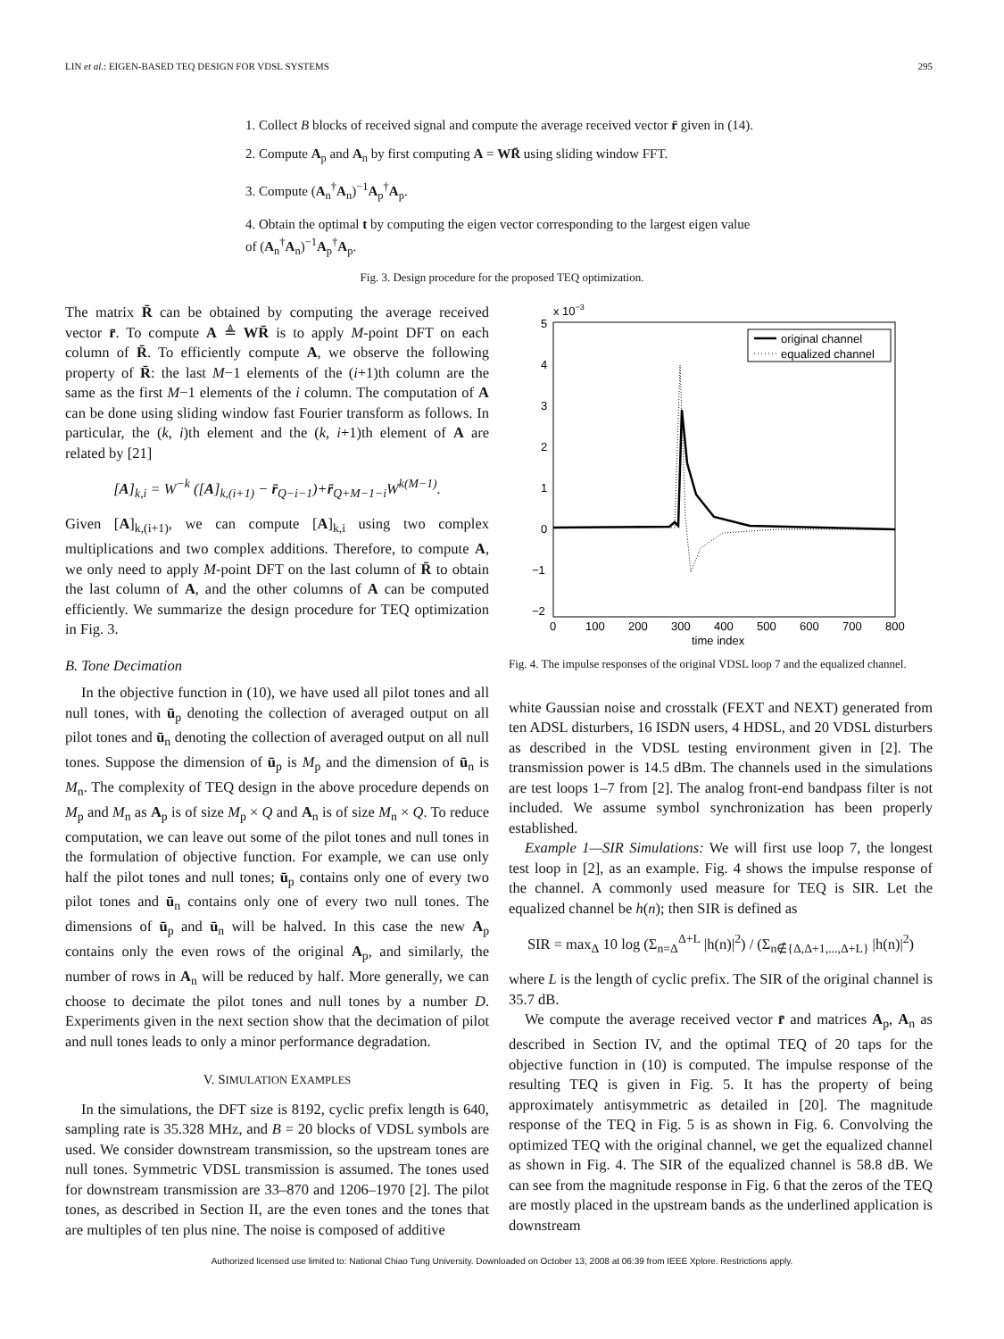LIN et al.: EIGEN-BASED TEQ DESIGN FOR VDSL SYSTEMS 295
1. Collect B blocks of received signal and compute the average received vector r̄ given in (14).
2. Compute A<sub>p</sub> and A<sub>n</sub> by first computing A = WR̄ using sliding window FFT.
3. Compute (A<sub>n</sub><sup>†</sup>A<sub>n</sub>)<sup>−1</sup>A<sub>p</sub><sup>†</sup>A<sub>p</sub>.
4. Obtain the optimal t by computing the eigen vector corresponding to the largest eigen value of (A<sub>n</sub><sup>†</sup>A<sub>n</sub>)<sup>−1</sup>A<sub>p</sub><sup>†</sup>A<sub>p</sub>.
Fig. 3. Design procedure for the proposed TEQ optimization.
The matrix R̄ can be obtained by computing the average received vector r̄. To compute A ≜ WR̄ is to apply M-point DFT on each column of R̄. To efficiently compute A, we observe the following property of R̄: the last M−1 elements of the (i+1)th column are the same as the first M−1 elements of the i column. The computation of A can be done using sliding window fast Fourier transform as follows. In particular, the (k, i)th element and the (k, i+1)th element of A are related by [21]
[A]<sub>k,i</sub> = W<sup>−k</sup> ([A]<sub>k,(i+1)</sub> − r̄<sub>Q−i−1</sub>)+r̄<sub>Q+M−1−i</sub>W<sup>k(M−1)</sup>.
Given [A]<sub>k,(i+1)</sub>, we can compute [A]<sub>k,i</sub> using two complex multiplications and two complex additions. Therefore, to compute A, we only need to apply M-point DFT on the last column of R̄ to obtain the last column of A, and the other columns of A can be computed efficiently. We summarize the design procedure for TEQ optimization in Fig. 3.
B. Tone Decimation
In the objective function in (10), we have used all pilot tones and all null tones, with ū<sub>p</sub> denoting the collection of averaged output on all pilot tones and ū<sub>n</sub> denoting the collection of averaged output on all null tones. Suppose the dimension of ū<sub>p</sub> is M<sub>p</sub> and the dimension of ū<sub>n</sub> is M<sub>n</sub>. The complexity of TEQ design in the above procedure depends on M<sub>p</sub> and M<sub>n</sub> as A<sub>p</sub> is of size M<sub>p</sub> × Q and A<sub>n</sub> is of size M<sub>n</sub> × Q. To reduce computation, we can leave out some of the pilot tones and null tones in the formulation of objective function. For example, we can use only half the pilot tones and null tones; ū<sub>p</sub> contains only one of every two pilot tones and ū<sub>n</sub> contains only one of every two null tones. The dimensions of ū<sub>p</sub> and ū<sub>n</sub> will be halved. In this case the new A<sub>p</sub> contains only the even rows of the original A<sub>p</sub>, and similarly, the number of rows in A<sub>n</sub> will be reduced by half. More generally, we can choose to decimate the pilot tones and null tones by a number D. Experiments given in the next section show that the decimation of pilot and null tones leads to only a minor performance degradation.
V. SIMULATION EXAMPLES
In the simulations, the DFT size is 8192, cyclic prefix length is 640, sampling rate is 35.328 MHz, and B = 20 blocks of VDSL symbols are used. We consider downstream transmission, so the upstream tones are null tones. Symmetric VDSL transmission is assumed. The tones used for downstream transmission are 33–870 and 1206–1970 [2]. The pilot tones, as described in Section II, are the even tones and the tones that are multiples of ten plus nine. The noise is composed of additive
x 10−3
5
4
3
2
1
0
−1
−2
0
100
200
300
400
500
600
700
800
time index
original channel
equalized channel
Fig. 4. The impulse responses of the original VDSL loop 7 and the equalized channel.
white Gaussian noise and crosstalk (FEXT and NEXT) generated from ten ADSL disturbers, 16 ISDN users, 4 HDSL, and 20 VDSL disturbers as described in the VDSL testing environment given in [2]. The transmission power is 14.5 dBm. The channels used in the simulations are test loops 1–7 from [2]. The analog front-end bandpass filter is not included. We assume symbol synchronization has been properly established.
Example 1—SIR Simulations: We will first use loop 7, the longest test loop in [2], as an example. Fig. 4 shows the impulse response of the channel. A commonly used measure for TEQ is SIR. Let the equalized channel be h(n); then SIR is defined as
SIR = max<sub>Δ</sub> 10 log (Σ<sub>n=Δ</sub><sup>Δ+L</sup> |h(n)|<sup>2</sup>) / (Σ<sub>n∉{Δ,Δ+1,...,Δ+L}</sub> |h(n)|<sup>2</sup>)
where L is the length of cyclic prefix. The SIR of the original channel is 35.7 dB.
We compute the average received vector r̄ and matrices A<sub>p</sub>, A<sub>n</sub> as described in Section IV, and the optimal TEQ of 20 taps for the objective function in (10) is computed. The impulse response of the resulting TEQ is given in Fig. 5. It has the property of being approximately antisymmetric as detailed in [20]. The magnitude response of the TEQ in Fig. 5 is as shown in Fig. 6. Convolving the optimized TEQ with the original channel, we get the equalized channel as shown in Fig. 4. The SIR of the equalized channel is 58.8 dB. We can see from the magnitude response in Fig. 6 that the zeros of the TEQ are mostly placed in the upstream bands as the underlined application is downstream
Authorized licensed use limited to: National Chiao Tung University. Downloaded on October 13, 2008 at 06:39 from IEEE Xplore. Restrictions apply.